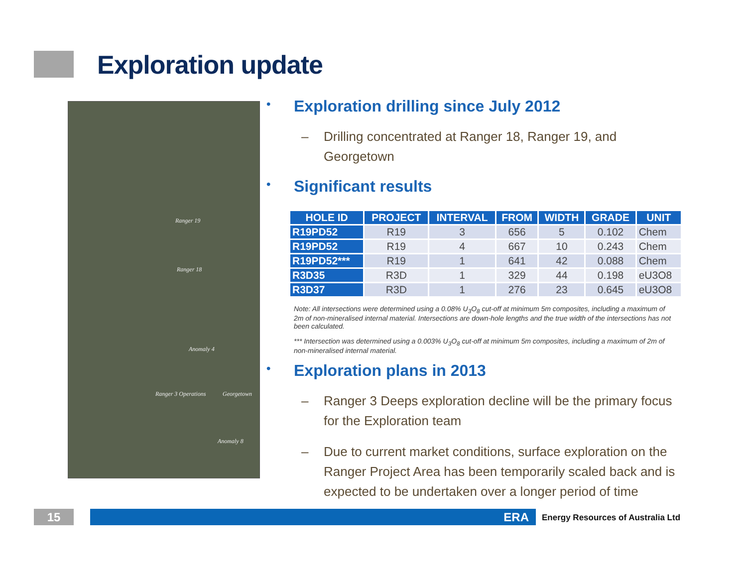Exploration update
Ranger 19
Ranger 18
Anomaly 4
Ranger 3 Operations Georgetown
Anomaly 8
• Exploration drilling since July 2012
– Drilling concentrated at Ranger 18, Ranger 19, and Georgetown
• Significant results
| HOLE ID | PROJECT | INTERVAL | FROM | WIDTH | GRADE | UNIT |
| --- | --- | --- | --- | --- | --- | --- |
| R19PD52 | R19 | 3 | 656 | 5 | 0.102 | Chem |
| R19PD52 | R19 | 4 | 667 | 10 | 0.243 | Chem |
| R19PD52*** | R19 | 1 | 641 | 42 | 0.088 | Chem |
| R3D35 | R3D | 1 | 329 | 44 | 0.198 | eU3O8 |
| R3D37 | R3D | 1 | 276 | 23 | 0.645 | eU3O8 |
Note: All intersections were determined using a 0.08% U<sub>3</sub>O<sub>8</sub> cut-off at minimum 5m composites, including a maximum of 2m of non-mineralised internal material. Intersections are down-hole lengths and the true width of the intersections has not been calculated.
*** Intersection was determined using a 0.003% U<sub>3</sub>O<sub>8</sub> cut-off at minimum 5m composites, including a maximum of 2m of non-mineralised internal material.
• Exploration plans in 2013
– Ranger 3 Deeps exploration decline will be the primary focus for the Exploration team
– Due to current market conditions, surface exploration on the Ranger Project Area has been temporarily scaled back and is expected to be undertaken over a longer period of time
15 ERA
Energy Resources of Australia Ltd